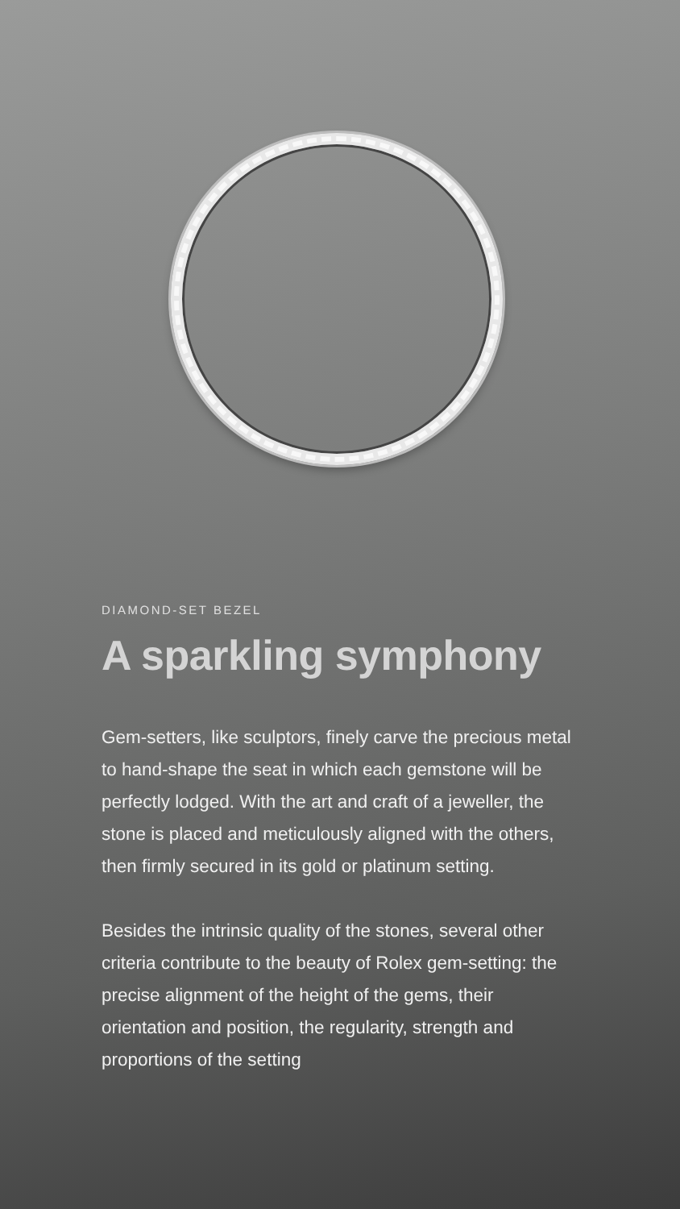DIAMOND-SET BEZEL
A sparkling symphony
Gem-setters, like sculptors, finely carve the precious metal to hand-shape the seat in which each gemstone will be perfectly lodged. With the art and craft of a jeweller, the stone is placed and meticulously aligned with the others, then firmly secured in its gold or platinum setting.
Besides the intrinsic quality of the stones, several other criteria contribute to the beauty of Rolex gem-setting: the precise alignment of the height of the gems, their orientation and position, the regularity, strength and proportions of the setting